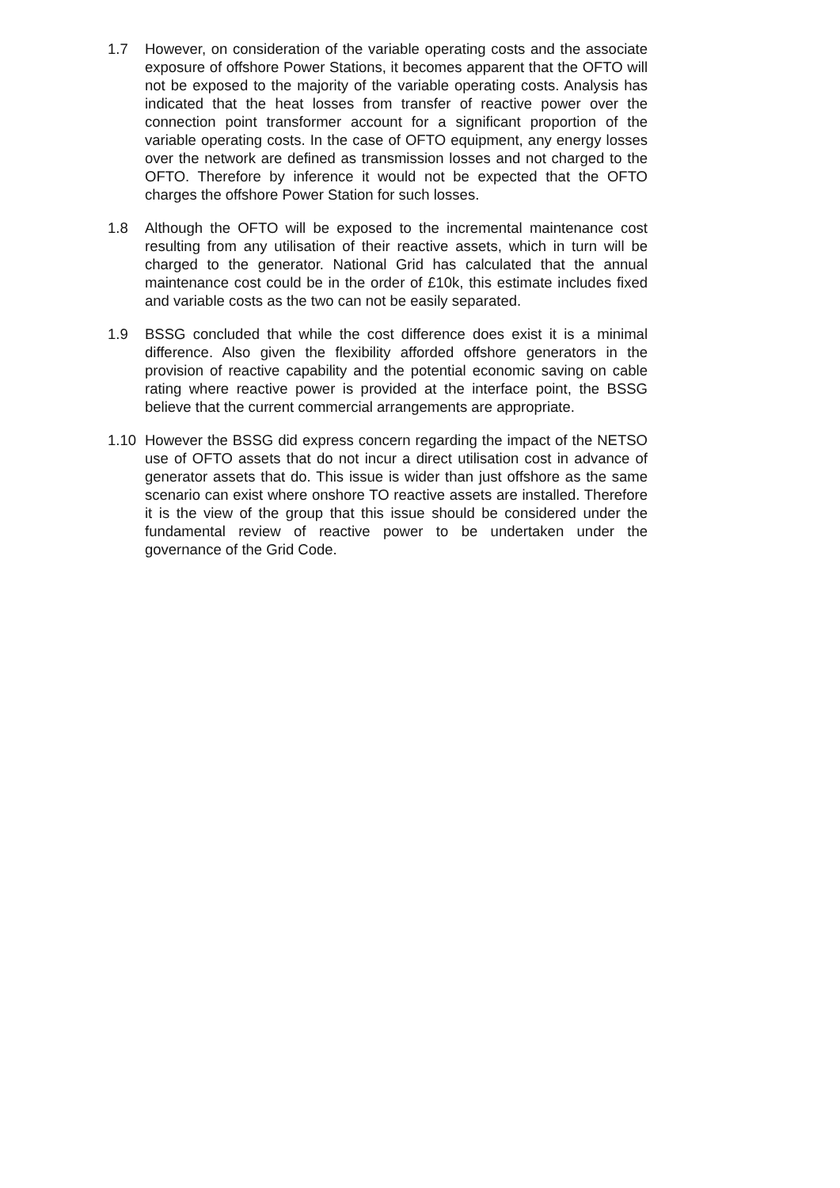1.7 However, on consideration of the variable operating costs and the associate exposure of offshore Power Stations, it becomes apparent that the OFTO will not be exposed to the majority of the variable operating costs. Analysis has indicated that the heat losses from transfer of reactive power over the connection point transformer account for a significant proportion of the variable operating costs. In the case of OFTO equipment, any energy losses over the network are defined as transmission losses and not charged to the OFTO. Therefore by inference it would not be expected that the OFTO charges the offshore Power Station for such losses.
1.8 Although the OFTO will be exposed to the incremental maintenance cost resulting from any utilisation of their reactive assets, which in turn will be charged to the generator. National Grid has calculated that the annual maintenance cost could be in the order of £10k, this estimate includes fixed and variable costs as the two can not be easily separated.
1.9 BSSG concluded that while the cost difference does exist it is a minimal difference. Also given the flexibility afforded offshore generators in the provision of reactive capability and the potential economic saving on cable rating where reactive power is provided at the interface point, the BSSG believe that the current commercial arrangements are appropriate.
1.10 However the BSSG did express concern regarding the impact of the NETSO use of OFTO assets that do not incur a direct utilisation cost in advance of generator assets that do. This issue is wider than just offshore as the same scenario can exist where onshore TO reactive assets are installed. Therefore it is the view of the group that this issue should be considered under the fundamental review of reactive power to be undertaken under the governance of the Grid Code.